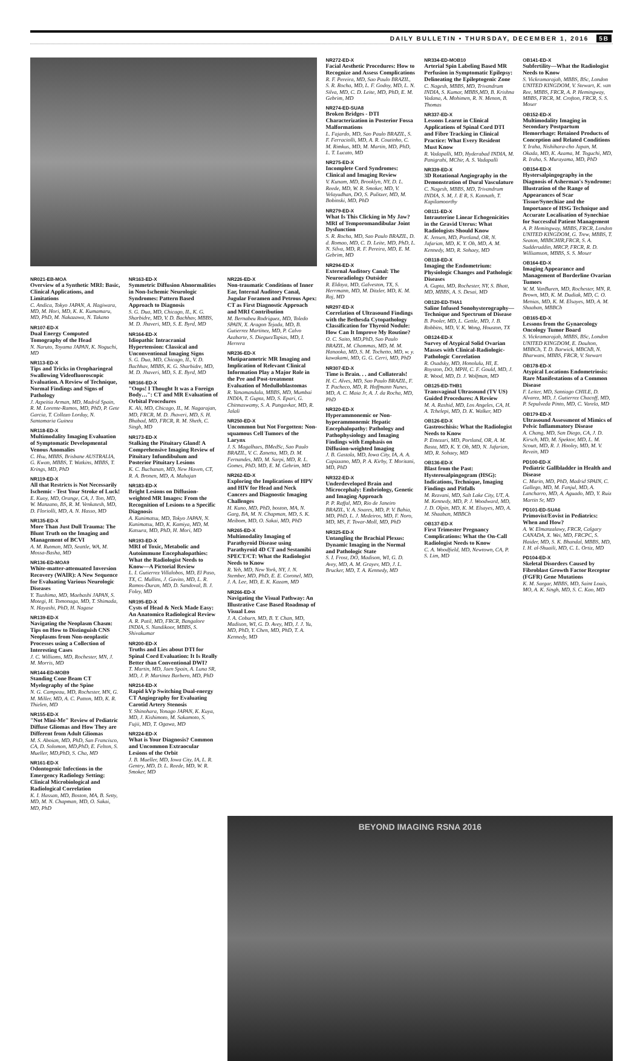DAILY BULLETIN • THURSDAY, DECEMBER 1, 2016 5B
NR021-EB-MOA
Overview of a Synthetic MRI: Basic, Clinical Applications, and Limitations
C. Andica, Tokyo JAPAN, A. Hagiwara, MD, M. Hori, MD, K. K. Kumamaru, MD, PhD, M. Nakazawa, N. Takano
NR107-ED-X
Dual Energy Computed Tomography of the Head
N. Naruto, Toyama JAPAN, K. Noguchi, MD
NR113-ED-X
Tips and Tricks in Oropharingeal Swallowing Videofluoroscopic Evaluation. A Review of Technique, Normal Findings and Signs of Pathology
J. Azpeitia Arman, MD, Madrid Spain, R. M. Lorente-Ramos, MD, PhD, P. Gete Garcia, T. Collazo Lorduy, N. Santamaria Guinea
NR118-ED-X
Multimodality Imaging Evaluation of Symptomatic Developmental Venous Anomalies
C. Hsu, MBBS, Brisbane AUSTRALIA, G. Kwan, MBBS, T. Watkins, MBBS, T. Krings, MD, PhD
NR119-ED-X
All that Restricts is Not Necessarily Ischemic - Test Your Stroke of Luck!
E. Kuoy, MD, Orange, CA, J. Ton, MD, W. Manzano, BS, R. M. Venkatesh, MD, D. Floriolli, MD, A. N. Hasso, MD
NR135-ED-X
More Than Just Dull Trauma: The Blunt Truth on the Imaging and Management of BCVI
A. M. Rutman, MD, Seattle, WA, M. Mossa-Basha, MD
NR136-ED-MOA9
White-matter-attenuated Inversion Recovery (WAIR): A New Sequence for Evaluating Various Neurologic Diseases
Y. Tsushima, MD, Maebashi JAPAN, S. Motegi, H. Tomonaga, MD, T. Shimada, N. Hayashi, PhD, H. Nagase
NR139-ED-X
Navigating the Neoplasm Chasm: Tips on How to Distinguish CNS Neoplasms from Non-neoplastic Processes using a Collection of Interesting Cases
J. C. Williams, MD, Rochester, MN, J. M. Morris, MD
NR144-ED-MOB9
Standing Cone Beam CT Myelography of the Spine
N. G. Campeau, MD, Rochester, MN, G. M. Miller, MD, A. C. Patton, MD, K. R. Thielen, MD
NR155-ED-X
"Not Mini-Me" Review of Pediatric Diffuse Gliomas and How They are Different from Adult Gliomas
M. S. Aboian, MD, PhD, San Francisco, CA, D. Solomon, MD,PhD, E. Felton, S. Mueller, MD,PhD, S. Cha, MD
NR161-ED-X
Odontogenic Infections in the Emergency Radiology Setting: Clinical Microbiological and Radiological Correlation
K. I. Hassan, MD, Boston, MA, B. Setty, MD, M. N. Chapman, MD, O. Sakai, MD, PhD
NR163-ED-X
Symmetric Diffusion Abnormalities in Non-Ischemic Neurologic Syndromes: Pattern Based Approach to Diagnosis
S. G. Dua, MD, Chicago, IL, K. G. Sharbidre, MD, V. D. Bachhav, MBBS, M. D. Jhaveri, MD, S. E. Byrd, MD
NR164-ED-X
Idiopathic Intracranial Hypertension: Classical and Unconventional Imaging Signs
S. G. Dua, MD, Chicago, IL, V. D. Bachhav, MBBS, K. G. Sharbidre, MD, M. D. Jhaveri, MD, S. E. Byrd, MD
NR166-ED-X
"Oops! I Thought It was a Foreign Body…": CT and MR Evaluation of Orbital Procedures
K. Ali, MD, Chicago, IL, M. Nagarajan, MD, FRCR, M. D. Jhaveri, MD, S. H. Bhabad, MD, FRCR, R. M. Sheth, C. Singh, MD
NR173-ED-X
Stalking the Pituitary Gland! A Comprehensive Imaging Review of Pituitary Infundibulum and Posterior Pituitary Lesions
K. C. Buchanan, MD, New Haven, CT, R. A. Bronen, MD, A. Mahajan
NR183-ED-X
Bright Lesions on Diffusion-weighted MR Images: From the Recognition of Lesions to a Specific Diagnosis
A. Kunimatsu, MD, Tokyo JAPAN, N. Kunimatsu, MD, K. Kamiya, MD, M. Katsura, MD, PhD, H. Mori, MD
NR193-ED-X
MRI of Toxic, Metabolic and Autoimmune Encephalopathies: What the Radiologist Needs to Know—A Pictorial Review
L. I. Gutierrez Villalobos, MD, El Paso, TX, C. Mullins, J. Gavito, MD, L. R. Ramos-Duran, MD, D. Sandoval, B. J. Foley, MD
NR195-ED-X
Cysts of Head & Neck Made Easy: An Anatomico Radiological Review
A. R. Patil, MD, FRCR, Bangalore INDIA, S. Nandikoor, MBBS, S. Shivakumar
NR200-ED-X
Truths and Lies about DTI for Spinal Cord Evaluation: It Is Really Better than Conventional DWI?
T. Martin, MD, Jaen Spain, A. Luna SR, MD, J. P. Martinez Barbero, MD, PhD
NR214-ED-X
Rapid kVp Switching Dual-energy CT Angiography for Evaluating Carotid Artery Stenosis
Y. Shinohara, Yonago JAPAN, K. Kuya, MD, J. Kishimoto, M. Sakamoto, S. Fujii, MD, T. Ogawa, MD
NR224-ED-X
What is Your Diagnosis? Common and Uncommon Extraocular Lesions of the Orbit
J. B. Mueller, MD, Iowa City, IA, L. R. Gentry, MD, D. L. Reede, MD, W. R. Smoker, MD
NR226-ED-X
Non-traumatic Conditions of Inner Ear, Internal Auditory Canal, Jugular Foramen and Petrous Apex: CT as First Diagnostic Approach and MRI Contribution
M. Bernabeu Rodriguez, MD, Toledo SPAIN, X. Aragon Tejada, MD, B. Gutierrez Martinez, MD, P. Calvo Azabarte, S. DieguezTapias, MD, I. Herrera
NR236-ED-X
Mutiparametric MR Imaging and Implication of Relevant Clinical Information Play a Major Role in the Pre and Post-treatment Evaluation of Medulloblastomas
R. Yanamandala, MBBS, MD, Mumbai INDIA, T. Gupta, MD, S. Epari, G. Chinnaswamy, S. A. Pungavkar, MD, R. Jalali
NR250-ED-X
Uncommon but Not Forgotten: Non-squamous Cell Tumors of the Larynx
J. S. Magalhaes, BMedSc, Sao Paulo BRAZIL, V. C. Zanetta, MD, D. M. Fernandes, MD, M. Sarpi, MD, R. L. Gomes, PhD, MD, E. M. Gebrim, MD
NR262-ED-X
Exploring the Implications of HPV and HIV for Head and Neck Cancers and Diagnostic Imaging Challenges
H. Kuno, MD, PhD, boston, MA, N. Garg, BA, M. N. Chapman, MD, S. K. Meibom, MD, O. Sakai, MD, PhD
NR265-ED-X
Multimodality Imaging of Parathyroid Disease using Parathyroid 4D CT and Sestamibi SPECT/CT: What the Radiologist Needs to Know
R. Yeh, MD, New York, NY, J. N. Stember, MD, PhD, E. E. Coronel, MD, J. A. Lee, MD, E. K. Kazam, MD
NR266-ED-X
Navigating the Visual Pathway: An Illustrative Case Based Roadmap of Visual Loss
J. A. Coburn, MD, B. Y. Chan, MD, Madison, WI, G. D. Avey, MD, J. J. Yu, MD, PhD, Y. Chen, MD, PhD, T. A. Kennedy, MD
NR272-ED-X
Facial Aesthetic Procedures: How to Recognize and Assess Complications
R. F. Pereira, MD, Sao Paulo BRAZIL, S. R. Rocha, MD, L. F. Godoy, MD, L. N. Silva, MD, C. D. Leite, MD, PhD, E. M. Gebrim, MD
NR274-ED-SUA8
Broken Bridges - DTI Characterization in Posterior Fossa Malformations
L. Fajardo, MD, Sao Paulo BRAZIL, S. F. Ferraciolli, MD, A. R. Coutinho, C. M. Rimkus, MD, M. Martin, MD, PhD, L. T. Lucato, MD
NR275-ED-X
Incomplete Cord Syndromes: Clinical and Imaging Review
V. Kunam, MD, Brooklyn, NY, D. L. Reede, MD, W. R. Smoker, MD, V. Velayudhan, DO, S. Pulitzer, MD, M. Bobinski, MD, PhD
NR279-ED-X
What Is This Clicking in My Jaw? MRI of Temporomandibular Joint Dysfunction
S. R. Rocha, MD, Sao Paulo BRAZIL, D. d. Romao, MD, C. D. Leite, MD, PhD, L. N. Silva, MD, R. F. Pereira, MD, E. M. Gebrim, MD
NR294-ED-X
External Auditory Canal: The Neuroradiology Outsider
R. Eldaya, MD, Galveston, TX, S. Herrmann, MD, M. Ditzler, MD, K. M. Raj, MD
NR297-ED-X
Correlation of Ultrasound Findings with the Bethesda Cytopathology Classification for Thyroid Nodule: How Can It Improve My Routine?
O. C. Saito, MD,PhD, Sao Paulo BRAZIL, M. Chammas, MD, M. M. Hanaoka, MD, S. M. Tochetto, MD, w. y. kawakami, MD, G. G. Cerri, MD, PhD
NR307-ED-X
Time is Brain. . . and Collaterals!
H. C. Alves, MD, Sao Paulo BRAZIL, F. T. Pacheco, MD, R. Hoffmann Nunes, MD, A. C. Maia Jr, A. J. da Rocha, MD, PhD
NR320-ED-X
Hyperammonemic or Non-hyperammonemic Hepatic Encephalopathy: Pathology and Pathophysiology and Imaging Findings with Emphasis on Diffusion-weighted Imaging
J. B. Gastala, MD, Iowa City, IA, A. A. Capizzano, MD, P. A. Kirby, T. Moritani, MD, PhD
NR322-ED-X
Underdeveloped Brain and Microcephaly: Embriology, Genetic and Imaging Approach
P. P. Raffal, MD, Rio de Janeiro BRAZIL, V. A. Soares, MD, P. V. Bahia, MD, PhD, L. J. Medeiros, MD, F. Noro, MD, MS, F. Tovar-Moll, MD, PhD
NR325-ED-X
Untangling the Brachial Plexus: Dynamic Imaging in the Normal and Pathologic State
S. I. Frost, DO, Madison, WI, G. D. Avey, MD, A. M. Grayev, MD, J. L. Brucker, MD, T. A. Kennedy, MD
NR334-ED-MOB10
Arterial Spin Labeling Based MR Perfusion in Symptomatic Epilepsy: Delineating the Epileptogenic Zone
C. Nagesh, MBBS, MD, Trivandrum INDIA, S. Kumar, MBBS,MD, B. Krishna Vadana, A. Mohimen, R. N. Menon, B. Thomas
NR337-ED-X
Lessons Learnt in Clinical Applications of Spinal Cord DTI and Fibre Tracking in Clinical Practice: What Every Resident Must Know
R. Vadapalli, MD, Hyderabad INDIA, M. Panigrahi, MChir, A. S. Vadapalli
NR339-ED-X
3D Rotational Angiography in the Demonstration of Dural Vasculature
C. Nagesh, MBBS, MD, Trivandrum INDIA, S. M, J. E R, S. Kannath, T. Kapilamoorthy
OB111-ED-X
Intrauterine Linear Echogenicities in the Gravid Uterus: What Radiologists Should Know
K. Jensen, MD, Portland, OR, N. Jafarian, MD, K. Y. Oh, MD, A. M. Kennedy, MD, R. Sohaey, MD
OB118-ED-X
Imaging the Endometrium: Physiologic Changes and Pathologic Diseases
A. Gupta, MD, Rochester, NY, S. Bhatt, MD, MBBS, A. S. Desai, MD
OB120-ED-THA1
Saline Infused Sonohysterography—Technique and Spectrum of Disease
B. Pooler, MD, L. Gettle, MD, J. B. Robbins, MD, V. K. Wong, Houston, TX
OB124-ED-X
Survey of Atypical Solid Ovarian Masses with Clinical-Radiologic-Pathologic Correlation
R. Osadsky, MD, Honolulu, HI, E. Royston, DO, MPH, C. F. Gould, MD, J. R. Wood, MD, D. J. Wolfman, MD
OB125-ED-THB1
Transvaginal Ultrasound (TV US) Guided Procedures: A Review
M. A. Rashid, MD, Los Angeles, CA, H. A. Tchelepi, MD, D. K. Walker, MD
OB126-ED-X
Gastroschisis: What the Radiologist Needs to Know
P. Entezari, MD, Portland, OR, A. M. Basta, MD, K. Y. Oh, MD, N. Jafarian, MD, R. Sohaey, MD
OB136-ED-X
Blast from the Past: Hysterosalpingogram (HSG): Indications, Technique, Imaging Findings and Pitfalls
M. Rezvani, MD, Salt Lake City, UT, A. M. Kennedy, MD, P. J. Woodward, MD, J. D. Olpin, MD, K. M. Elsayes, MD, A. M. Shaaban, MBBCh
OB137-ED-X
First Trimester Pregnancy Complications: What the On-Call Radiologist Needs to Know
C. A. Woodfield, MD, Newtown, CA, P. S. Lim, MD
OB141-ED-X
Subfertility—What the Radiologist Needs to Know
S. Vickramarajah, MBBS, BSc, London UNITED KINGDOM, V. Stewart, K. van Ree, MBBS, FRCR, A. P. Hemingway, MBBS, FRCR, M. Crofton, FRCR, S. S. Moser
OB152-ED-X
Multimodality Imaging in Secondary Postpartum Hemorrhage: Retained Products of Conception and Related Conditions
Y. Iraha, Nishihara-cho Japan, M. Okada, MD, K. Azama, M. Toguchi, MD, R. Iraha, S. Murayama, MD, PhD
OB154-ED-X
Hystersalpingography in the Diagnosis of Asherman's Syndrome: Illustration of the Range of Appearances of Scar Tissue/Synechiae and the Importance of HSG Technique and Accurate Localisation of Synechiae for Successful Patient Management
A. P. Hemingway, MBBS, FRCR, London UNITED KINGDOM, G. Trew, MBBS, T. Seaton, MBBCHIR,FRCR, S. A. Sudderuddin, MRCP, FRCR, R. D. Williamson, MBBS, S. S. Moser
OB164-ED-X
Imaging Appearance and Management of Borderline Ovarian Tumors
W. M. VanBuren, MD, Rochester, MN, R. Brown, MD, K. M. Dudiak, MD, C. O. Menias, MD, K. M. Elsayes, MD, A. M. Shaaban, MBBCh
OB165-ED-X
Lessons from the Gynaecology Oncology Tumor Board
S. Vickramarajah, MBBS, BSc, London UNITED KINGDOM, E. Daulton, MBBCh, T. D. Barwick, MBChB, N. Bharwani, MBBS, FRCR, V. Stewart
OB178-ED-X
Atypical Locations Endometriosis: Rare Manifestations of a Common Disease
F. Leiter, MD, Santiago CHILE, D. Alvarez, MD, J. Gutierrez Chacoff, MD, P. Sepulveda Pinto, MD, C. Varela, MD
OB179-ED-X
Ultrasound Assessment of Mimics of Pelvic Inflammatory Disease
A. Chang, MD, San Diego, CA, J. D. Kirsch, MD, M. Spektor, MD, L. M. Scoutt, MD, R. J. Hooley, MD, M. V. Revzin, MD
PD100-ED-X
Pediatric Gallbladder in Health and Disease
C. Marin, MD, PhD, Madrid SPAIN, C. Gallego, MD, M. Fanjul, MD, A. Lancharro, MD, A. Aguado, MD, Y. Ruiz Martin Sr, MD
PD101-ED-SUA6
Primovist/Eovist in Pediatrics: When and How?
A. W. Elmanzalawy, FRCR, Calgary CANADA, X. Wei, MD, FRCPC, S. Haider, MD, S. K. Bhandal, MBBS, MD, I. H. al-Shuaili, MD, C. L. Ortiz, MD
PD104-ED-X
Skeletal Disorders Caused by Fibroblast Growth Factor Receptor (FGFR) Gene Mutations
K. M. Sargar, MBBS, MD, Saint Louis, MO, A. K. Singh, MD, S. C. Kao, MD
BEYOND IMAGING RSNA 2016